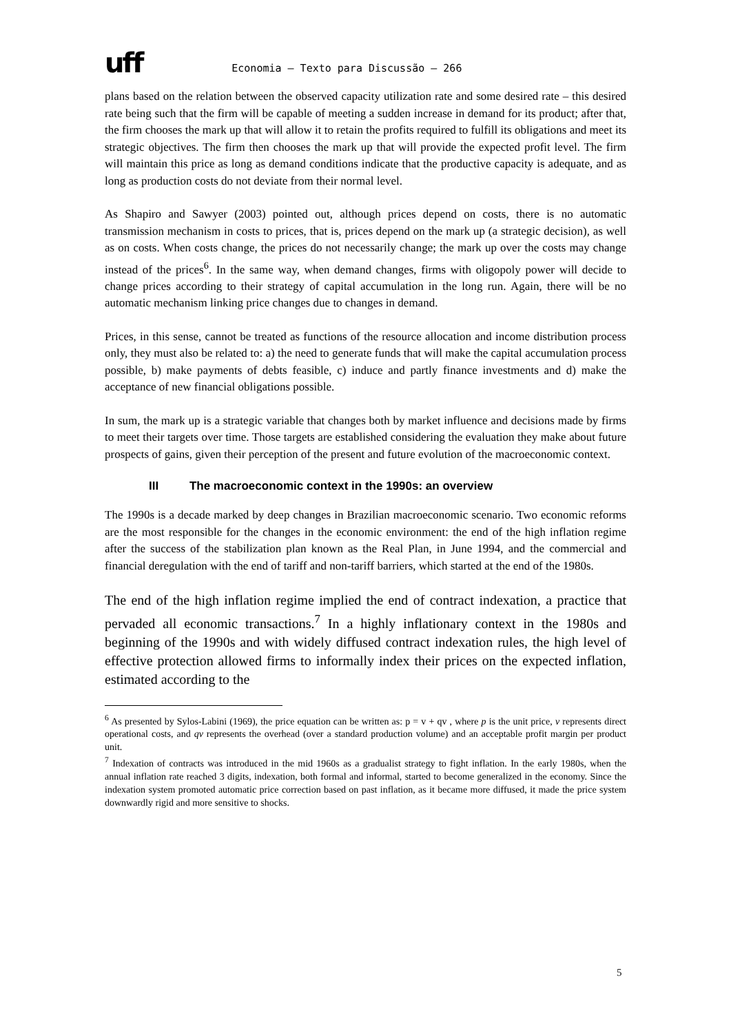uff
Economia – Texto para Discussão – 266
plans based on the relation between the observed capacity utilization rate and some desired rate – this desired rate being such that the firm will be capable of meeting a sudden increase in demand for its product; after that, the firm chooses the mark up that will allow it to retain the profits required to fulfill its obligations and meet its strategic objectives. The firm then chooses the mark up that will provide the expected profit level. The firm will maintain this price as long as demand conditions indicate that the productive capacity is adequate, and as long as production costs do not deviate from their normal level.
As Shapiro and Sawyer (2003) pointed out, although prices depend on costs, there is no automatic transmission mechanism in costs to prices, that is, prices depend on the mark up (a strategic decision), as well as on costs. When costs change, the prices do not necessarily change; the mark up over the costs may change instead of the prices<sup>6</sup>. In the same way, when demand changes, firms with oligopoly power will decide to change prices according to their strategy of capital accumulation in the long run. Again, there will be no automatic mechanism linking price changes due to changes in demand.
Prices, in this sense, cannot be treated as functions of the resource allocation and income distribution process only, they must also be related to: a) the need to generate funds that will make the capital accumulation process possible, b) make payments of debts feasible, c) induce and partly finance investments and d) make the acceptance of new financial obligations possible.
In sum, the mark up is a strategic variable that changes both by market influence and decisions made by firms to meet their targets over time. Those targets are established considering the evaluation they make about future prospects of gains, given their perception of the present and future evolution of the macroeconomic context.
III The macroeconomic context in the 1990s: an overview
The 1990s is a decade marked by deep changes in Brazilian macroeconomic scenario. Two economic reforms are the most responsible for the changes in the economic environment: the end of the high inflation regime after the success of the stabilization plan known as the Real Plan, in June 1994, and the commercial and financial deregulation with the end of tariff and non-tariff barriers, which started at the end of the 1980s.
The end of the high inflation regime implied the end of contract indexation, a practice that pervaded all economic transactions.<sup>7</sup> In a highly inflationary context in the 1980s and beginning of the 1990s and with widely diffused contract indexation rules, the high level of effective protection allowed firms to informally index their prices on the expected inflation, estimated according to the
<sup>6</sup> As presented by Sylos-Labini (1969), the price equation can be written as: p = v + qv , where p is the unit price, v represents direct operational costs, and qv represents the overhead (over a standard production volume) and an acceptable profit margin per product unit.
<sup>7</sup> Indexation of contracts was introduced in the mid 1960s as a gradualist strategy to fight inflation. In the early 1980s, when the annual inflation rate reached 3 digits, indexation, both formal and informal, started to become generalized in the economy. Since the indexation system promoted automatic price correction based on past inflation, as it became more diffused, it made the price system downwardly rigid and more sensitive to shocks.
5